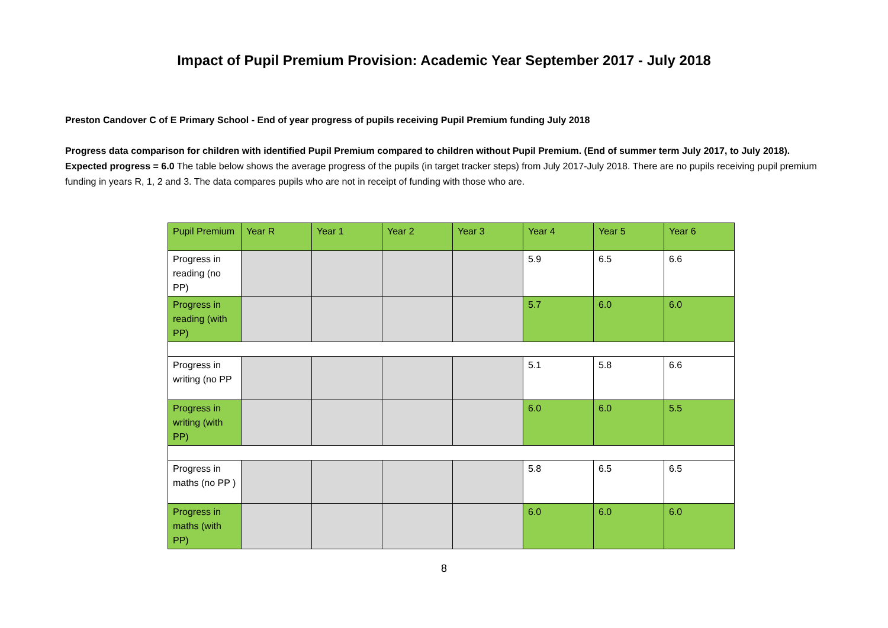Impact of Pupil Premium Provision: Academic Year September 2017 - July 2018
Preston Candover C of E Primary School - End of year progress of pupils receiving Pupil Premium funding July 2018
Progress data comparison for children with identified Pupil Premium compared to children without Pupil Premium. (End of summer term July 2017, to July 2018). Expected progress = 6.0 The table below shows the average progress of the pupils (in target tracker steps) from July 2017-July 2018. There are no pupils receiving pupil premium funding in years R, 1, 2 and 3. The data compares pupils who are not in receipt of funding with those who are.
| Pupil Premium | Year R | Year 1 | Year 2 | Year 3 | Year 4 | Year 5 | Year 6 |
| Progress in reading (no PP) | | | | | 5.9 | 6.5 | 6.6 |
| Progress in reading (with PP) | | | | | 5.7 | 6.0 | 6.0 |
| Progress in writing (no PP | | | | | 5.1 | 5.8 | 6.6 |
| Progress in writing (with PP) | | | | | 6.0 | 6.0 | 5.5 |
| Progress in maths (no PP ) | | | | | 5.8 | 6.5 | 6.5 |
| Progress in maths (with PP) | | | | | 6.0 | 6.0 | 6.0 |
8